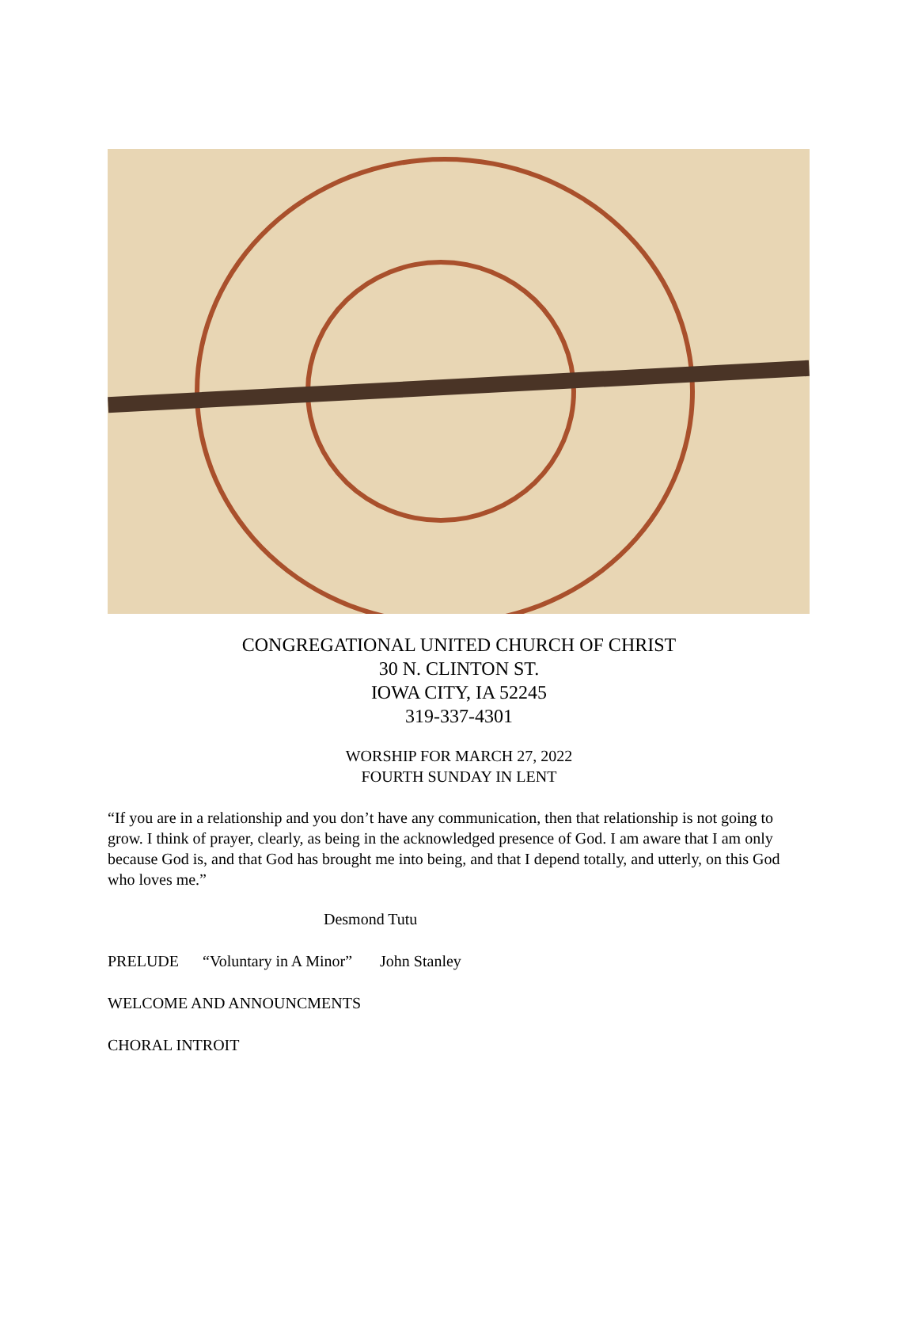CONGREGATIONAL UNITED CHURCH OF CHRIST
30 N. CLINTON ST.
IOWA CITY, IA 52245
319-337-4301
WORSHIP FOR MARCH 27, 2022
FOURTH SUNDAY IN LENT
“If you are in a relationship and you don’t have any communication, then that relationship is not going to grow. I think of prayer, clearly, as being in the acknowledged presence of God. I am aware that I am only because God is, and that God has brought me into being, and that I depend totally, and utterly, on this God who loves me.”
Desmond Tutu
PRELUDE “Voluntary in A Minor” John Stanley
WELCOME AND ANNOUNCMENTS
CHORAL INTROIT